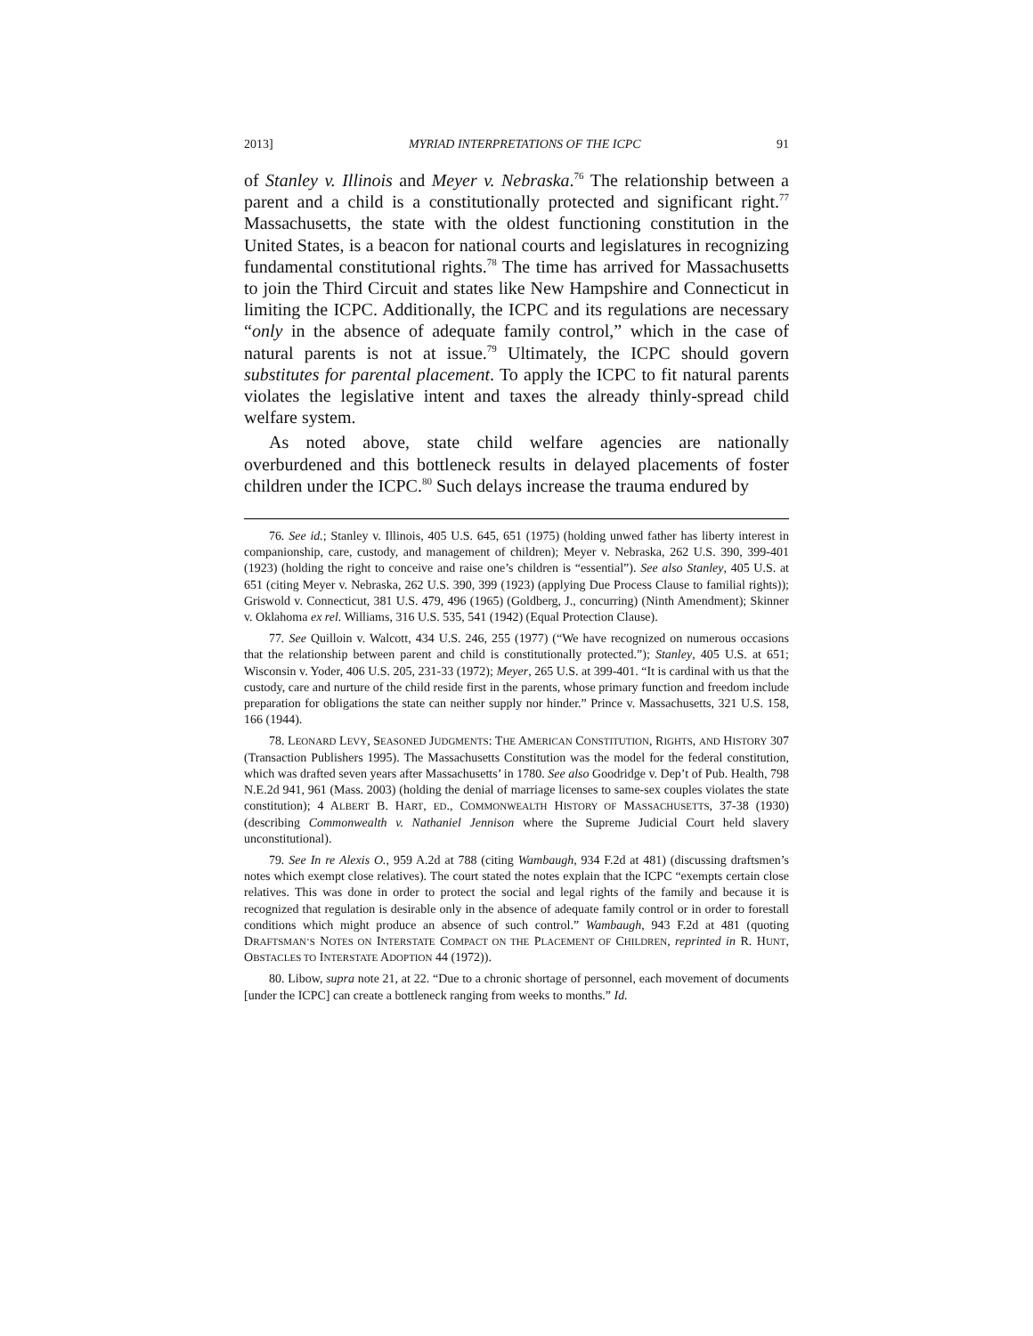2013] MYRIAD INTERPRETATIONS OF THE ICPC 91
of Stanley v. Illinois and Meyer v. Nebraska.<sup>76</sup> The relationship between a parent and a child is a constitutionally protected and significant right.<sup>77</sup> Massachusetts, the state with the oldest functioning constitution in the United States, is a beacon for national courts and legislatures in recognizing fundamental constitutional rights.<sup>78</sup> The time has arrived for Massachusetts to join the Third Circuit and states like New Hampshire and Connecticut in limiting the ICPC. Additionally, the ICPC and its regulations are necessary “only in the absence of adequate family control,” which in the case of natural parents is not at issue.<sup>79</sup> Ultimately, the ICPC should govern substitutes for parental placement. To apply the ICPC to fit natural parents violates the legislative intent and taxes the already thinly-spread child welfare system.
As noted above, state child welfare agencies are nationally overburdened and this bottleneck results in delayed placements of foster children under the ICPC.<sup>80</sup> Such delays increase the trauma endured by
76. See id.; Stanley v. Illinois, 405 U.S. 645, 651 (1975) (holding unwed father has liberty interest in companionship, care, custody, and management of children); Meyer v. Nebraska, 262 U.S. 390, 399-401 (1923) (holding the right to conceive and raise one’s children is “essential”). See also Stanley, 405 U.S. at 651 (citing Meyer v. Nebraska, 262 U.S. 390, 399 (1923) (applying Due Process Clause to familial rights)); Griswold v. Connecticut, 381 U.S. 479, 496 (1965) (Goldberg, J., concurring) (Ninth Amendment); Skinner v. Oklahoma ex rel. Williams, 316 U.S. 535, 541 (1942) (Equal Protection Clause).
77. See Quilloin v. Walcott, 434 U.S. 246, 255 (1977) (“We have recognized on numerous occasions that the relationship between parent and child is constitutionally protected.”); Stanley, 405 U.S. at 651; Wisconsin v. Yoder, 406 U.S. 205, 231-33 (1972); Meyer, 265 U.S. at 399-401. “It is cardinal with us that the custody, care and nurture of the child reside first in the parents, whose primary function and freedom include preparation for obligations the state can neither supply nor hinder.” Prince v. Massachusetts, 321 U.S. 158, 166 (1944).
78. LEONARD LEVY, SEASONED JUDGMENTS: THE AMERICAN CONSTITUTION, RIGHTS, AND HISTORY 307 (Transaction Publishers 1995). The Massachusetts Constitution was the model for the federal constitution, which was drafted seven years after Massachusetts’ in 1780. See also Goodridge v. Dep’t of Pub. Health, 798 N.E.2d 941, 961 (Mass. 2003) (holding the denial of marriage licenses to same-sex couples violates the state constitution); 4 ALBERT B. HART, ED., COMMONWEALTH HISTORY OF MASSACHUSETTS, 37-38 (1930) (describing Commonwealth v. Nathaniel Jennison where the Supreme Judicial Court held slavery unconstitutional).
79. See In re Alexis O., 959 A.2d at 788 (citing Wambaugh, 934 F.2d at 481) (discussing draftsmen’s notes which exempt close relatives). The court stated the notes explain that the ICPC “exempts certain close relatives. This was done in order to protect the social and legal rights of the family and because it is recognized that regulation is desirable only in the absence of adequate family control or in order to forestall conditions which might produce an absence of such control.” Wambaugh, 943 F.2d at 481 (quoting DRAFTSMAN’S NOTES ON INTERSTATE COMPACT ON THE PLACEMENT OF CHILDREN, reprinted in R. HUNT, OBSTACLES TO INTERSTATE ADOPTION 44 (1972)).
80. Libow, supra note 21, at 22. “Due to a chronic shortage of personnel, each movement of documents [under the ICPC] can create a bottleneck ranging from weeks to months.” Id.